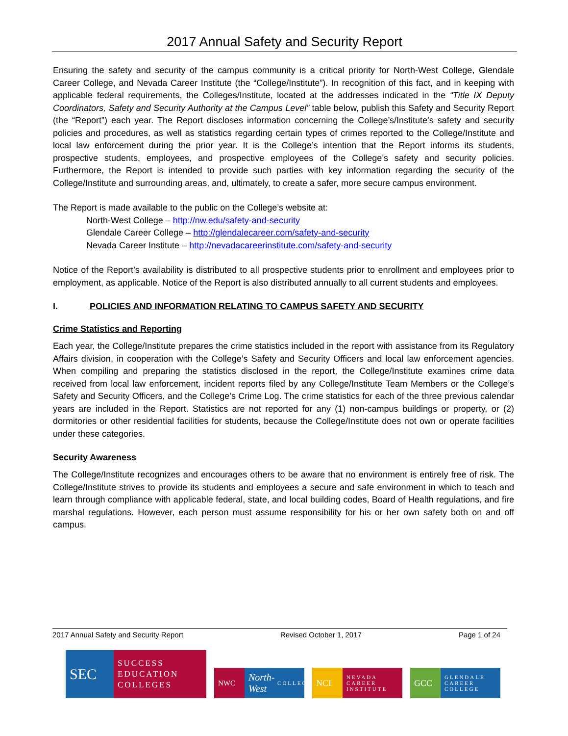2017 Annual Safety and Security Report
Ensuring the safety and security of the campus community is a critical priority for North-West College, Glendale Career College, and Nevada Career Institute (the “College/Institute”). In recognition of this fact, and in keeping with applicable federal requirements, the Colleges/Institute, located at the addresses indicated in the “Title IX Deputy Coordinators, Safety and Security Authority at the Campus Level” table below, publish this Safety and Security Report (the “Report”) each year. The Report discloses information concerning the College’s/Institute’s safety and security policies and procedures, as well as statistics regarding certain types of crimes reported to the College/Institute and local law enforcement during the prior year. It is the College’s intention that the Report informs its students, prospective students, employees, and prospective employees of the College’s safety and security policies. Furthermore, the Report is intended to provide such parties with key information regarding the security of the College/Institute and surrounding areas, and, ultimately, to create a safer, more secure campus environment.
The Report is made available to the public on the College’s website at:
North-West College – http://nw.edu/safety-and-security
Glendale Career College – http://glendalecareer.com/safety-and-security
Nevada Career Institute – http://nevadacareerinstitute.com/safety-and-security
Notice of the Report’s availability is distributed to all prospective students prior to enrollment and employees prior to employment, as applicable. Notice of the Report is also distributed annually to all current students and employees.
I. POLICIES AND INFORMATION RELATING TO CAMPUS SAFETY AND SECURITY
Crime Statistics and Reporting
Each year, the College/Institute prepares the crime statistics included in the report with assistance from its Regulatory Affairs division, in cooperation with the College’s Safety and Security Officers and local law enforcement agencies. When compiling and preparing the statistics disclosed in the report, the College/Institute examines crime data received from local law enforcement, incident reports filed by any College/Institute Team Members or the College’s Safety and Security Officers, and the College’s Crime Log. The crime statistics for each of the three previous calendar years are included in the Report. Statistics are not reported for any (1) non-campus buildings or property, or (2) dormitories or other residential facilities for students, because the College/Institute does not own or operate facilities under these categories.
Security Awareness
The College/Institute recognizes and encourages others to be aware that no environment is entirely free of risk. The College/Institute strives to provide its students and employees a secure and safe environment in which to teach and learn through compliance with applicable federal, state, and local building codes, Board of Health regulations, and fire marshal regulations. However, each person must assume responsibility for his or her own safety both on and off campus.
2017 Annual Safety and Security Report Revised October 1, 2017 Page 1 of 24
SEC
SUCCESS EDUCATION COLLEGES
NWC
North-West COLLEGE
NCI
NEVADA CAREER INSTITUTE
GCC
GLENDALE CAREER COLLEGE